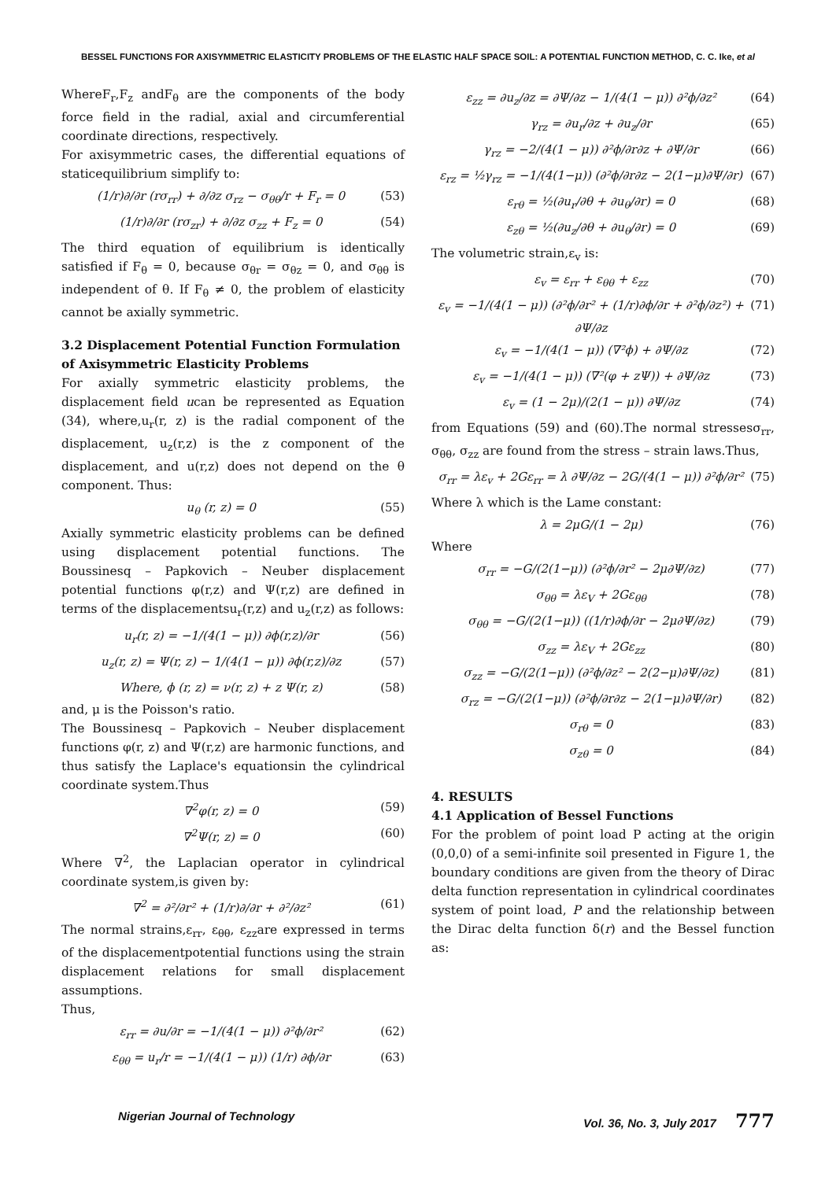BESSEL FUNCTIONS FOR AXISYMMETRIC ELASTICITY PROBLEMS OF THE ELASTIC HALF SPACE SOIL: A POTENTIAL FUNCTION METHOD, C. C. Ike, et al
WhereF<sub>r</sub>,F<sub>z</sub> andF<sub>θ</sub> are the components of the body force field in the radial, axial and circumferential coordinate directions, respectively.
For axisymmetric cases, the differential equations of staticequilibrium simplify to:
(1/r)∂/∂r (rσ<sub>rr</sub>) + ∂/∂z σ<sub>rz</sub> − σ<sub>θθ</sub>/r + F<sub>r</sub> = 0 (53)
(1/r)∂/∂r (rσ<sub>zr</sub>) + ∂/∂z σ<sub>zz</sub> + F<sub>z</sub> = 0 (54)
The third equation of equilibrium is identically satisfied if F<sub>θ</sub> = 0, because σ<sub>θr</sub> = σ<sub>θz</sub> = 0, and σ<sub>θθ</sub> is independent of θ. If F<sub>θ</sub> ≠ 0, the problem of elasticity cannot be axially symmetric.
3.2 Displacement Potential Function Formulation of Axisymmetric Elasticity Problems
For axially symmetric elasticity problems, the displacement field ucan be represented as Equation (34), where,u<sub>r</sub>(r, z) is the radial component of the displacement, u<sub>z</sub>(r,z) is the z component of the displacement, and u(r,z) does not depend on the θ component. Thus:
u<sub>θ</sub> (r, z) = 0 (55)
Axially symmetric elasticity problems can be defined using displacement potential functions. The Boussinesq – Papkovich – Neuber displacement potential functions φ(r,z) and Ψ(r,z) are defined in terms of the displacementsu<sub>r</sub>(r,z) and u<sub>z</sub>(r,z) as follows:
u<sub>r</sub>(r, z) = −1/(4(1 − μ)) ∂ϕ(r,z)/∂r (56)
u<sub>z</sub>(r, z) = Ψ(r, z) − 1/(4(1 − μ)) ∂ϕ(r,z)/∂z (57)
Where, ϕ (r, z) = ν(r, z) + z Ψ(r, z) (58)
and, μ is the Poisson's ratio.
The Boussinesq – Papkovich – Neuber displacement functions φ(r, z) and Ψ(r,z) are harmonic functions, and thus satisfy the Laplace's equationsin the cylindrical coordinate system.Thus
∇<sup>2</sup>φ(r, z) = 0 (59)
∇<sup>2</sup>Ψ(r, z) = 0 (60)
Where ∇<sup>2</sup>, the Laplacian operator in cylindrical coordinate system,is given by:
∇<sup>2</sup> = ∂²/∂r² + (1/r)∂/∂r + ∂²/∂z² (61)
The normal strains,ε<sub>rr</sub>, ε<sub>θθ</sub>, ε<sub>zz</sub>are expressed in terms of the displacementpotential functions using the strain displacement relations for small displacement assumptions.
Thus,
ε<sub>rr</sub> = ∂u/∂r = −1/(4(1 − μ)) ∂²ϕ/∂r² (62)
ε<sub>θθ</sub> = u<sub>r</sub>/r = −1/(4(1 − μ)) (1/r) ∂ϕ/∂r (63)
ε<sub>zz</sub> = ∂u<sub>z</sub>/∂z = ∂Ψ/∂z − 1/(4(1 − μ)) ∂²ϕ/∂z² (64)
γ<sub>rz</sub> = ∂u<sub>r</sub>/∂z + ∂u<sub>z</sub>/∂r (65)
γ<sub>rz</sub> = −2/(4(1 − μ)) ∂²ϕ/∂r∂z + ∂Ψ/∂r (66)
ε<sub>rz</sub> = ½γ<sub>rz</sub> = −1/(4(1−μ)) (∂²ϕ/∂r∂z − 2(1−μ)∂Ψ/∂r) (67)
ε<sub>rθ</sub> = ½(∂u<sub>r</sub>/∂θ + ∂u<sub>θ</sub>/∂r) = 0 (68)
ε<sub>zθ</sub> = ½(∂u<sub>z</sub>/∂θ + ∂u<sub>θ</sub>/∂r) = 0 (69)
The volumetric strain,ε<sub>v</sub> is:
ε<sub>v</sub> = ε<sub>rr</sub> + ε<sub>θθ</sub> + ε<sub>zz</sub> (70)
ε<sub>v</sub> = −1/(4(1 − μ)) (∂²ϕ/∂r² + (1/r)∂ϕ/∂r + ∂²ϕ/∂z²) + ∂Ψ/∂z (71)
ε<sub>v</sub> = −1/(4(1 − μ)) (∇²ϕ) + ∂Ψ/∂z (72)
ε<sub>v</sub> = −1/(4(1 − μ)) (∇²(φ + zΨ)) + ∂Ψ/∂z (73)
ε<sub>v</sub> = (1 − 2μ)/(2(1 − μ)) ∂Ψ/∂z (74)
from Equations (59) and (60).The normal stressesσ<sub>rr</sub>, σ<sub>θθ</sub>, σ<sub>zz</sub> are found from the stress – strain laws.Thus,
σ<sub>rr</sub> = λε<sub>v</sub> + 2Gε<sub>rr</sub> = λ ∂Ψ/∂z − 2G/(4(1 − μ)) ∂²ϕ/∂r² (75)
Where λ which is the Lame constant:
λ = 2μG/(1 − 2μ) (76)
Where
σ<sub>rr</sub> = −G/(2(1−μ)) (∂²ϕ/∂r² − 2μ∂Ψ/∂z) (77)
σ<sub>θθ</sub> = λε<sub>V</sub> + 2Gε<sub>θθ</sub> (78)
σ<sub>θθ</sub> = −G/(2(1−μ)) ((1/r)∂ϕ/∂r − 2μ∂Ψ/∂z) (79)
σ<sub>zz</sub> = λε<sub>V</sub> + 2Gε<sub>zz</sub> (80)
σ<sub>zz</sub> = −G/(2(1−μ)) (∂²ϕ/∂z² − 2(2−μ)∂Ψ/∂z) (81)
σ<sub>rz</sub> = −G/(2(1−μ)) (∂²ϕ/∂r∂z − 2(1−μ)∂Ψ/∂r) (82)
σ<sub>rθ</sub> = 0 (83)
σ<sub>zθ</sub> = 0 (84)
4. RESULTS
4.1 Application of Bessel Functions
For the problem of point load P acting at the origin (0,0,0) of a semi-infinite soil presented in Figure 1, the boundary conditions are given from the theory of Dirac delta function representation in cylindrical coordinates system of point load, P and the relationship between the Dirac delta function δ(r) and the Bessel function as:
Nigerian Journal of Technology Vol. 36, No. 3, July 2017 777